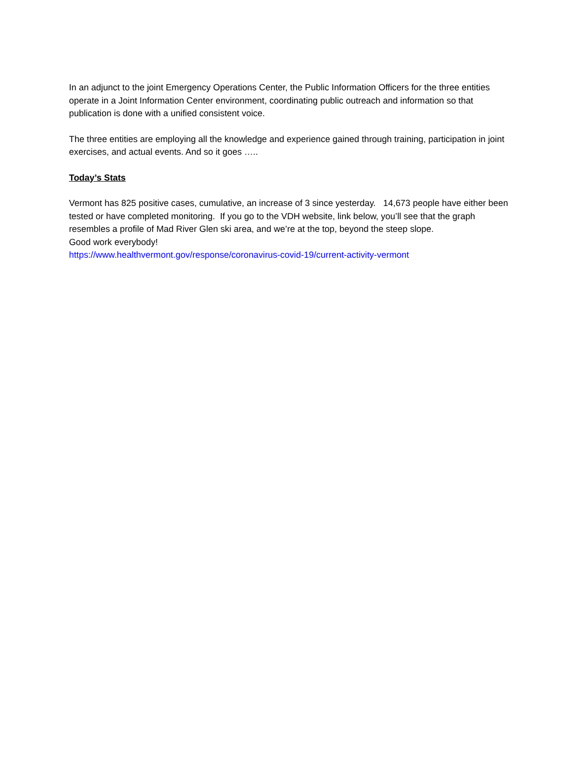In an adjunct to the joint Emergency Operations Center, the Public Information Officers for the three entities operate in a Joint Information Center environment, coordinating public outreach and information so that publication is done with a unified consistent voice.
The three entities are employing all the knowledge and experience gained through training, participation in joint exercises, and actual events. And so it goes …..
Today’s Stats
Vermont has 825 positive cases, cumulative, an increase of 3 since yesterday. 14,673 people have either been tested or have completed monitoring. If you go to the VDH website, link below, you’ll see that the graph resembles a profile of Mad River Glen ski area, and we’re at the top, beyond the steep slope.
Good work everybody!
https://www.healthvermont.gov/response/coronavirus-covid-19/current-activity-vermont